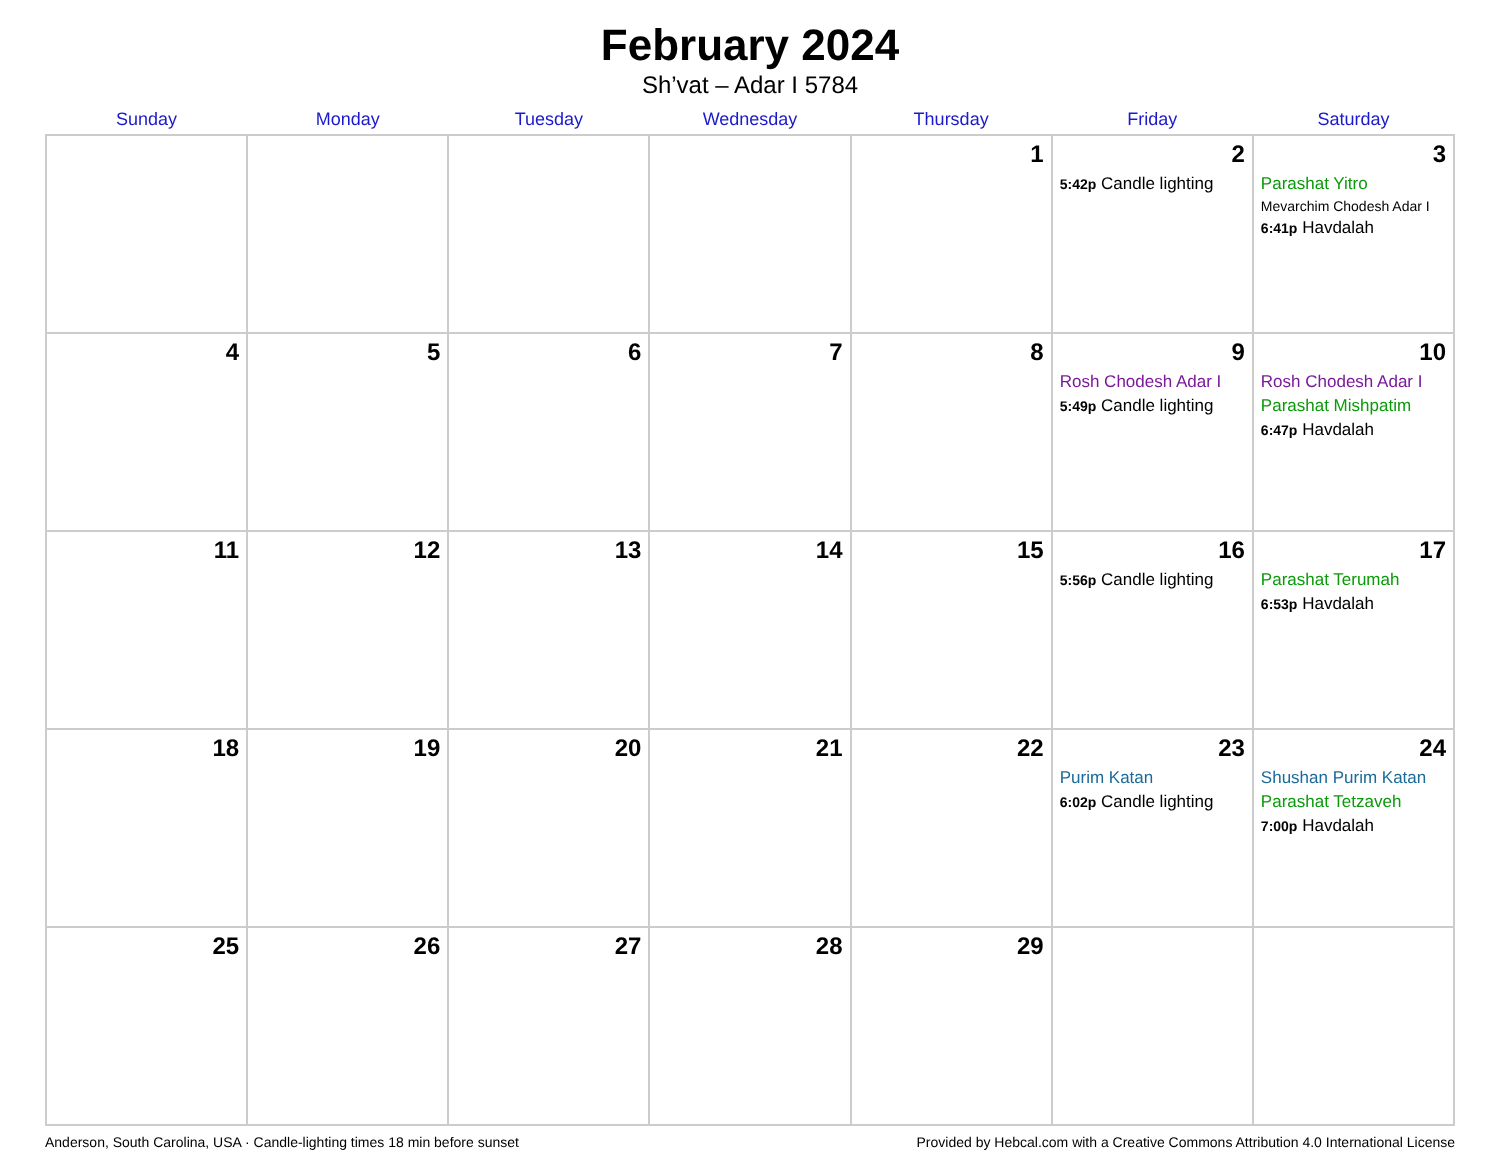February 2024
Sh’vat – Adar I 5784
| Sunday | Monday | Tuesday | Wednesday | Thursday | Friday | Saturday |
| --- | --- | --- | --- | --- | --- | --- |
| | | | | 1 | 2 5:42p Candle lighting | 3 Parashat Yitro Mevarchim Chodesh Adar I 6:41p Havdalah |
| 4 | 5 | 6 | 7 | 8 | 9 Rosh Chodesh Adar I 5:49p Candle lighting | 10 Rosh Chodesh Adar I Parashat Mishpatim 6:47p Havdalah |
| 11 | 12 | 13 | 14 | 15 | 16 5:56p Candle lighting | 17 Parashat Terumah 6:53p Havdalah |
| 18 | 19 | 20 | 21 | 22 | 23 Purim Katan 6:02p Candle lighting | 24 Shushan Purim Katan Parashat Tetzaveh 7:00p Havdalah |
| 25 | 26 | 27 | 28 | 29 | | |
Anderson, South Carolina, USA · Candle-lighting times 18 min before sunset Provided by Hebcal.com with a Creative Commons Attribution 4.0 International License